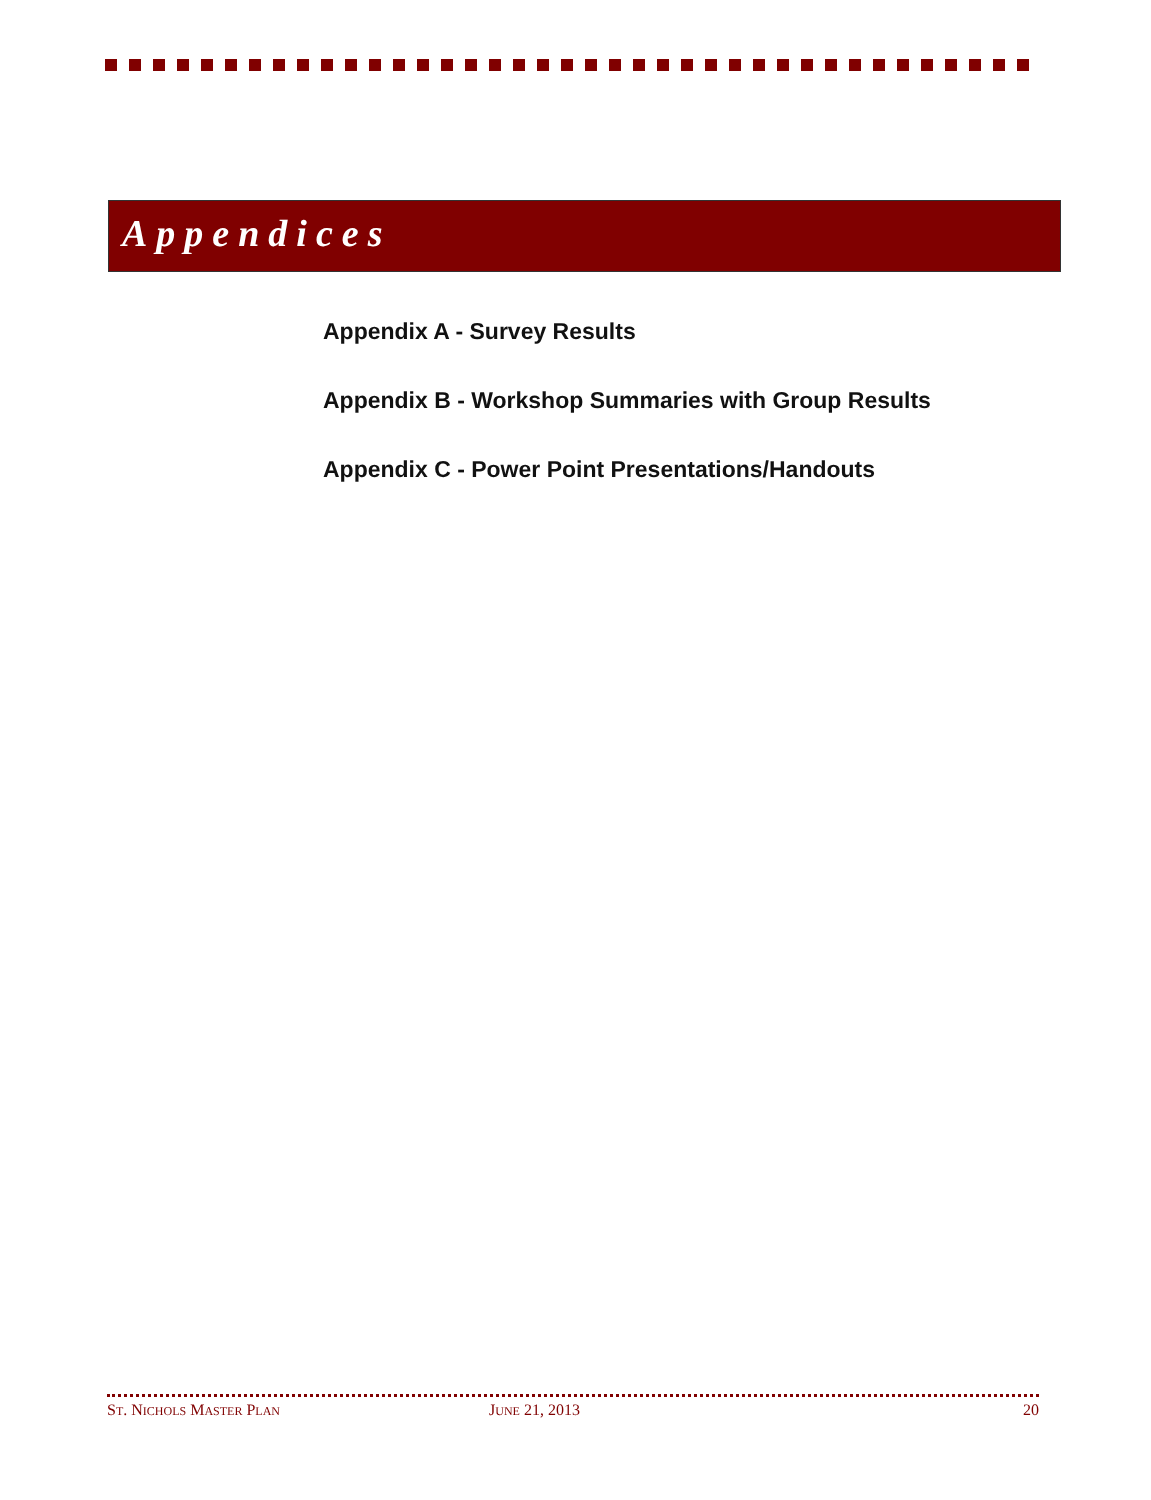Appendices
Appendix A - Survey Results
Appendix B - Workshop Summaries with Group Results
Appendix C - Power Point Presentations/Handouts
ST. NICHOLS MASTER PLAN JUNE 21, 2013 20